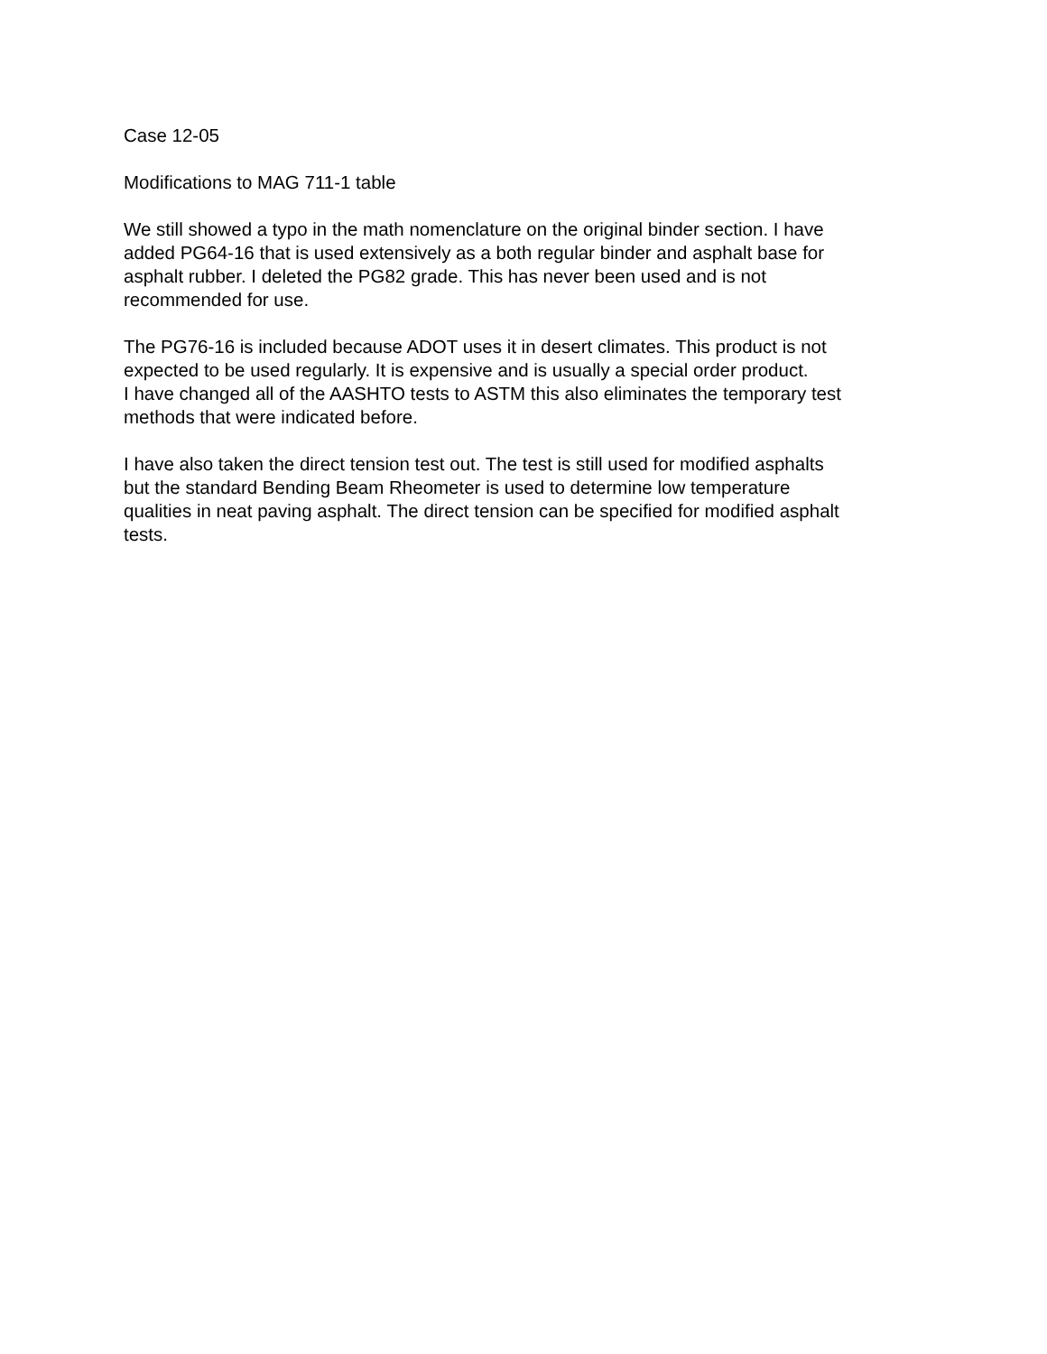Case 12-05
Modifications to MAG 711-1 table
We still showed a typo in the math nomenclature on the original binder section. I have
added PG64-16 that is used extensively as a both regular binder and asphalt base for
asphalt rubber. I deleted the PG82 grade. This has never been used and is not
recommended for use.
The PG76-16 is included because ADOT uses it in desert climates. This product is not
expected to be used regularly. It is expensive and is usually a special order product.
I have changed all of the AASHTO tests to ASTM this also eliminates the temporary test
methods that were indicated before.
I have also taken the direct tension test out. The test is still used for modified asphalts
but the standard Bending Beam Rheometer is used to determine low temperature
qualities in neat paving asphalt. The direct tension can be specified for modified asphalt
tests.